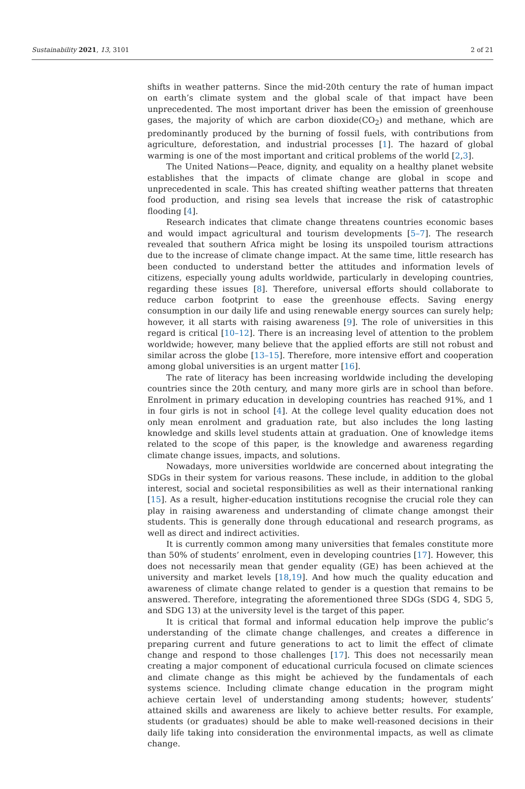Sustainability 2021, 13, 3101 2 of 21
shifts in weather patterns. Since the mid-20th century the rate of human impact on earth’s climate system and the global scale of that impact have been unprecedented. The most important driver has been the emission of greenhouse gases, the majority of which are carbon dioxide(CO<sub>2</sub>) and methane, which are predominantly produced by the burning of fossil fuels, with contributions from agriculture, deforestation, and industrial processes [1]. The hazard of global warming is one of the most important and critical problems of the world [2,3].
The United Nations—Peace, dignity, and equality on a healthy planet website establishes that the impacts of climate change are global in scope and unprecedented in scale. This has created shifting weather patterns that threaten food production, and rising sea levels that increase the risk of catastrophic flooding [4].
Research indicates that climate change threatens countries economic bases and would impact agricultural and tourism developments [5–7]. The research revealed that southern Africa might be losing its unspoiled tourism attractions due to the increase of climate change impact. At the same time, little research has been conducted to understand better the attitudes and information levels of citizens, especially young adults worldwide, particularly in developing countries, regarding these issues [8]. Therefore, universal efforts should collaborate to reduce carbon footprint to ease the greenhouse effects. Saving energy consumption in our daily life and using renewable energy sources can surely help; however, it all starts with raising awareness [9]. The role of universities in this regard is critical [10–12]. There is an increasing level of attention to the problem worldwide; however, many believe that the applied efforts are still not robust and similar across the globe [13–15]. Therefore, more intensive effort and cooperation among global universities is an urgent matter [16].
The rate of literacy has been increasing worldwide including the developing countries since the 20th century, and many more girls are in school than before. Enrolment in primary education in developing countries has reached 91%, and 1 in four girls is not in school [4]. At the college level quality education does not only mean enrolment and graduation rate, but also includes the long lasting knowledge and skills level students attain at graduation. One of knowledge items related to the scope of this paper, is the knowledge and awareness regarding climate change issues, impacts, and solutions.
Nowadays, more universities worldwide are concerned about integrating the SDGs in their system for various reasons. These include, in addition to the global interest, social and societal responsibilities as well as their international ranking [15]. As a result, higher-education institutions recognise the crucial role they can play in raising awareness and understanding of climate change amongst their students. This is generally done through educational and research programs, as well as direct and indirect activities.
It is currently common among many universities that females constitute more than 50% of students’ enrolment, even in developing countries [17]. However, this does not necessarily mean that gender equality (GE) has been achieved at the university and market levels [18,19]. And how much the quality education and awareness of climate change related to gender is a question that remains to be answered. Therefore, integrating the aforementioned three SDGs (SDG 4, SDG 5, and SDG 13) at the university level is the target of this paper.
It is critical that formal and informal education help improve the public’s understanding of the climate change challenges, and creates a difference in preparing current and future generations to act to limit the effect of climate change and respond to those challenges [17]. This does not necessarily mean creating a major component of educational curricula focused on climate sciences and climate change as this might be achieved by the fundamentals of each systems science. Including climate change education in the program might achieve certain level of understanding among students; however, students’ attained skills and awareness are likely to achieve better results. For example, students (or graduates) should be able to make well-reasoned decisions in their daily life taking into consideration the environmental impacts, as well as climate change.